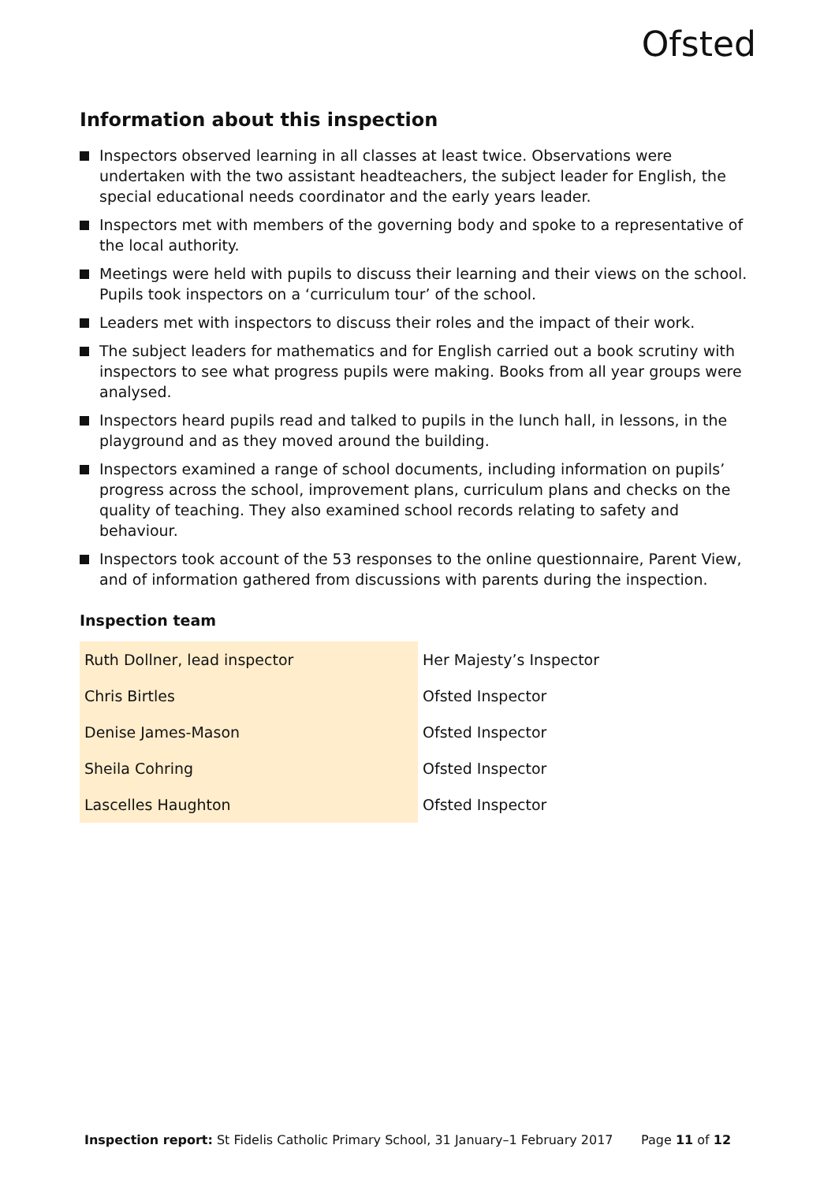Ofsted
Information about this inspection
Inspectors observed learning in all classes at least twice. Observations were undertaken with the two assistant headteachers, the subject leader for English, the special educational needs coordinator and the early years leader.
Inspectors met with members of the governing body and spoke to a representative of the local authority.
Meetings were held with pupils to discuss their learning and their views on the school. Pupils took inspectors on a ‘curriculum tour’ of the school.
Leaders met with inspectors to discuss their roles and the impact of their work.
The subject leaders for mathematics and for English carried out a book scrutiny with inspectors to see what progress pupils were making. Books from all year groups were analysed.
Inspectors heard pupils read and talked to pupils in the lunch hall, in lessons, in the playground and as they moved around the building.
Inspectors examined a range of school documents, including information on pupils’ progress across the school, improvement plans, curriculum plans and checks on the quality of teaching. They also examined school records relating to safety and behaviour.
Inspectors took account of the 53 responses to the online questionnaire, Parent View, and of information gathered from discussions with parents during the inspection.
Inspection team
| Ruth Dollner, lead inspector | Her Majesty’s Inspector |
| Chris Birtles | Ofsted Inspector |
| Denise James-Mason | Ofsted Inspector |
| Sheila Cohring | Ofsted Inspector |
| Lascelles Haughton | Ofsted Inspector |
Inspection report: St Fidelis Catholic Primary School, 31 January–1 February 2017 Page 11 of 12